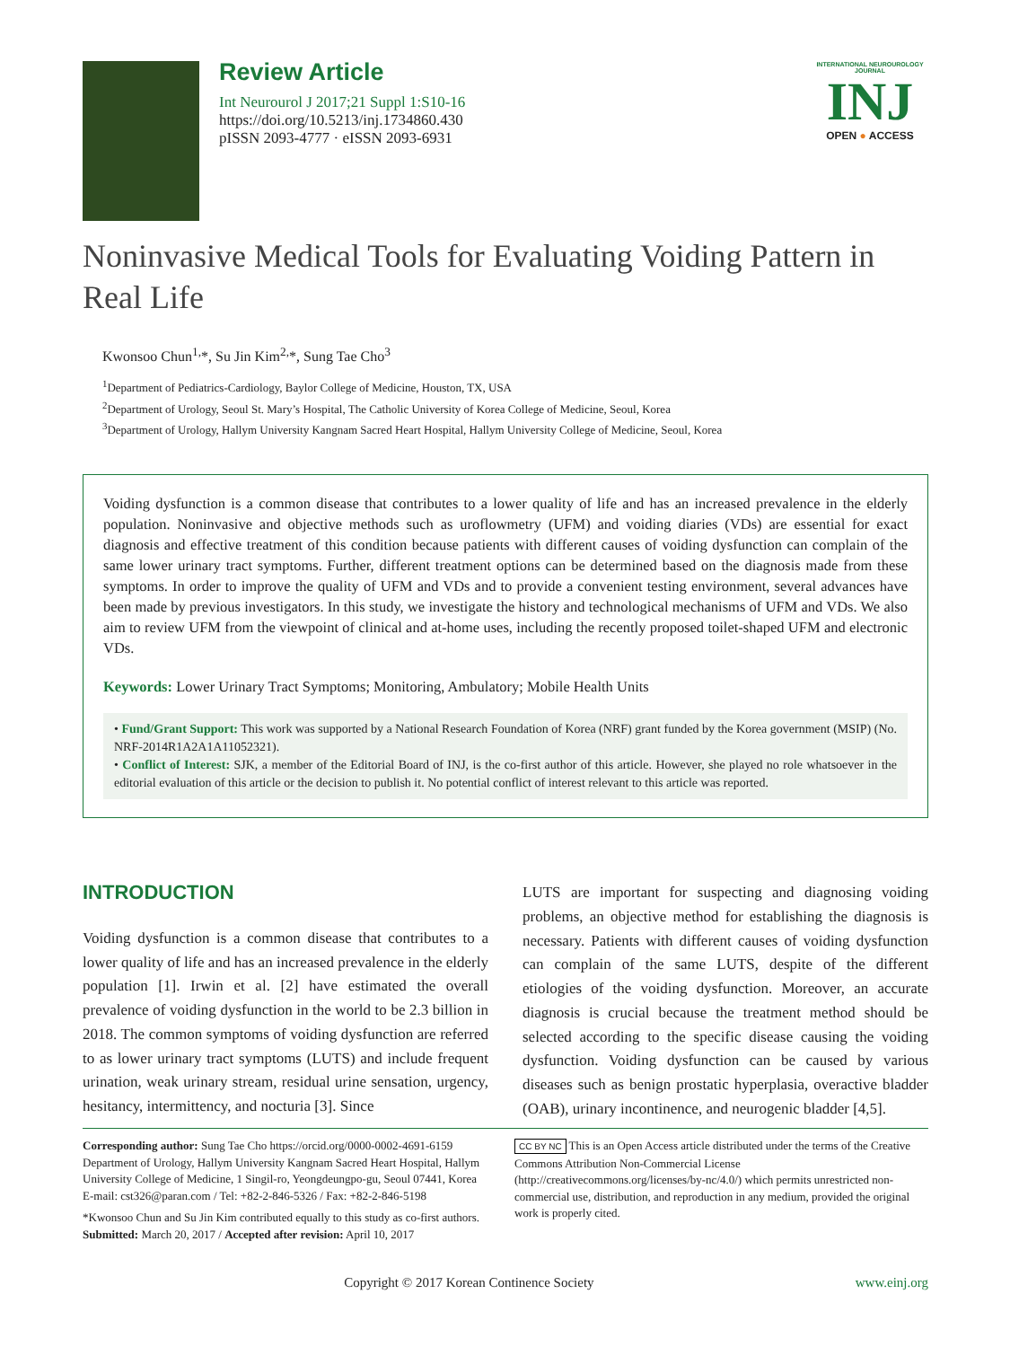Review Article
Int Neurourol J 2017;21 Suppl 1:S10-16
https://doi.org/10.5213/inj.1734860.430
pISSN 2093-4777 · eISSN 2093-6931
INTERNATIONAL NEUROUROLOGY JOURNAL
INJ
OPEN ● ACCESS
Noninvasive Medical Tools for Evaluating Voiding Pattern in Real Life
Kwonsoo Chun<sup>1,</sup>*, Su Jin Kim<sup>2,</sup>*, Sung Tae Cho<sup>3</sup>
<sup>1</sup> Department of Pediatrics-Cardiology, Baylor College of Medicine, Houston, TX, USA
<sup>2</sup> Department of Urology, Seoul St. Mary’s Hospital, The Catholic University of Korea College of Medicine, Seoul, Korea
<sup>3</sup> Department of Urology, Hallym University Kangnam Sacred Heart Hospital, Hallym University College of Medicine, Seoul, Korea
Voiding dysfunction is a common disease that contributes to a lower quality of life and has an increased prevalence in the elderly population. Noninvasive and objective methods such as uroflowmetry (UFM) and voiding diaries (VDs) are essential for exact diagnosis and effective treatment of this condition because patients with different causes of voiding dysfunction can complain of the same lower urinary tract symptoms. Further, different treatment options can be determined based on the diagnosis made from these symptoms. In order to improve the quality of UFM and VDs and to provide a convenient testing environment, several advances have been made by previous investigators. In this study, we investigate the history and technological mechanisms of UFM and VDs. We also aim to review UFM from the viewpoint of clinical and at-home uses, including the recently proposed toilet-shaped UFM and electronic VDs.
Keywords: Lower Urinary Tract Symptoms; Monitoring, Ambulatory; Mobile Health Units
• Fund/Grant Support: This work was supported by a National Research Foundation of Korea (NRF) grant funded by the Korea government (MSIP) (No. NRF-2014R1A2A1A11052321).
• Conflict of Interest: SJK, a member of the Editorial Board of INJ, is the co-first author of this article. However, she played no role whatsoever in the editorial evaluation of this article or the decision to publish it. No potential conflict of interest relevant to this article was reported.
INTRODUCTION
Voiding dysfunction is a common disease that contributes to a lower quality of life and has an increased prevalence in the elderly population [1]. Irwin et al. [2] have estimated the overall prevalence of voiding dysfunction in the world to be 2.3 billion in 2018. The common symptoms of voiding dysfunction are referred to as lower urinary tract symptoms (LUTS) and include frequent urination, weak urinary stream, residual urine sensation, urgency, hesitancy, intermittency, and nocturia [3]. Since
LUTS are important for suspecting and diagnosing voiding problems, an objective method for establishing the diagnosis is necessary. Patients with different causes of voiding dysfunction can complain of the same LUTS, despite of the different etiologies of the voiding dysfunction. Moreover, an accurate diagnosis is crucial because the treatment method should be selected according to the specific disease causing the voiding dysfunction. Voiding dysfunction can be caused by various diseases such as benign prostatic hyperplasia, overactive bladder (OAB), urinary incontinence, and neurogenic bladder [4,5].
Corresponding author: Sung Tae Cho https://orcid.org/0000-0002-4691-6159
Department of Urology, Hallym University Kangnam Sacred Heart Hospital, Hallym University College of Medicine, 1 Singil-ro, Yeongdeungpo-gu, Seoul 07441, Korea
E-mail: cst326@paran.com / Tel: +82-2-846-5326 / Fax: +82-2-846-5198
*Kwonsoo Chun and Su Jin Kim contributed equally to this study as co-first authors.
Submitted: March 20, 2017 / Accepted after revision: April 10, 2017
CC BY NC This is an Open Access article distributed under the terms of the Creative Commons Attribution Non-Commercial License (http://creativecommons.org/licenses/by-nc/4.0/) which permits unrestricted non-commercial use, distribution, and reproduction in any medium, provided the original work is properly cited.
Copyright © 2017 Korean Continence Society www.einj.org